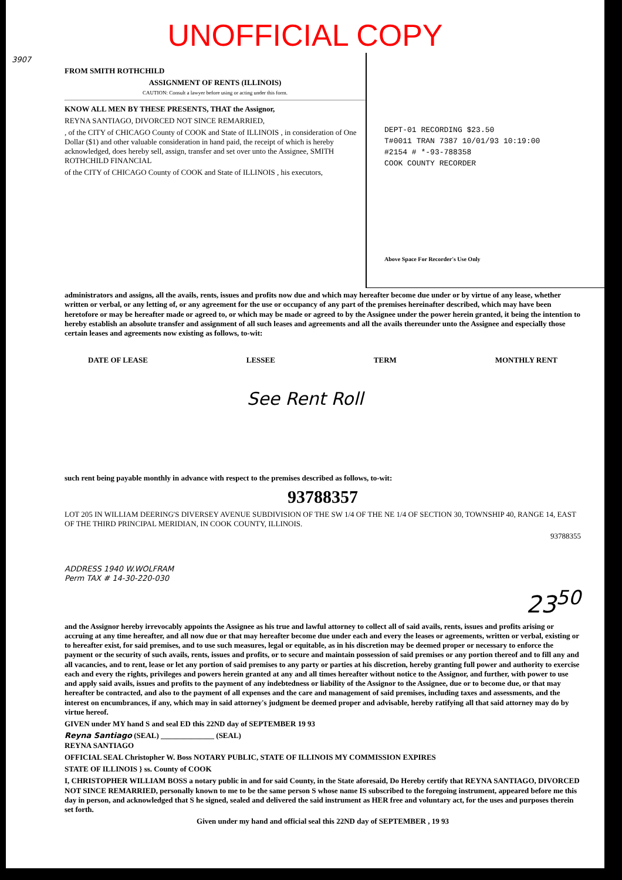UNOFFICIAL COPY
3907
FROM SMITH ROTHCHILD
ASSIGNMENT OF RENTS (ILLINOIS)
CAUTION: Consult a lawyer before using or acting under this form.
KNOW ALL MEN BY THESE PRESENTS, THAT the Assignor,
REYNA SANTIAGO, DIVORCED NOT SINCE REMARRIED,
, of the CITY of CHICAGO County of COOK and State of ILLINOIS , in consideration of One Dollar ($1) and other valuable consideration in hand paid, the receipt of which is hereby acknowledged, does hereby sell, assign, transfer and set over unto the Assignee, SMITH ROTHCHILD FINANCIAL
of the CITY of CHICAGO County of COOK and State of ILLINOIS , his executors,
DEPT-01 RECORDING $23.50
T#0011 TRAN 7387 10/01/93 10:19:00
#2154 # *-93-788358
COOK COUNTY RECORDER
Above Space For Recorder's Use Only
administrators and assigns, all the avails, rents, issues and profits now due and which may hereafter become due under or by virtue of any lease, whether written or verbal, or any letting of, or any agreement for the use or occupancy of any part of the premises hereinafter described, which may have been heretofore or may be hereafter made or agreed to, or which may be made or agreed to by the Assignee under the power herein granted, it being the intention to hereby establish an absolute transfer and assignment of all such leases and agreements and all the avails thereunder unto the Assignee and especially those certain leases and agreements now existing as follows, to-wit:
DATE OF LEASE LESSEE TERM MONTHLY RENT
See Rent Roll
such rent being payable monthly in advance with respect to the premises described as follows, to-wit:
93788357
LOT 205 IN WILLIAM DEERING'S DIVERSEY AVENUE SUBDIVISION OF THE SW 1/4 OF THE NE 1/4 OF SECTION 30, TOWNSHIP 40, RANGE 14, EAST OF THE THIRD PRINCIPAL MERIDIAN, IN COOK COUNTY, ILLINOIS.
93788355
ADDRESS 1940 W.WOLFRAM
Perm TAX # 14-30-220-030
23<sup>50</sup>
and the Assignor hereby irrevocably appoints the Assignee as his true and lawful attorney to collect all of said avails, rents, issues and profits arising or accruing at any time hereafter, and all now due or that may hereafter become due under each and every the leases or agreements, written or verbal, existing or to hereafter exist, for said premises, and to use such measures, legal or equitable, as in his discretion may be deemed proper or necessary to enforce the payment or the security of such avails, rents, issues and profits, or to secure and maintain possession of said premises or any portion thereof and to fill any and all vacancies, and to rent, lease or let any portion of said premises to any party or parties at his discretion, hereby granting full power and authority to exercise each and every the rights, privileges and powers herein granted at any and all times hereafter without notice to the Assignor, and further, with power to use and apply said avails, issues and profits to the payment of any indebtedness or liability of the Assignor to the Assignee, due or to become due, or that may hereafter be contracted, and also to the payment of all expenses and the care and management of said premises, including taxes and assessments, and the interest on encumbrances, if any, which may in said attorney's judgment be deemed proper and advisable, hereby ratifying all that said attorney may do by virtue hereof.
GIVEN under MY hand S and seal ED this 22ND day of SEPTEMBER 19 93
Reyna Santiago (SEAL) ______________ (SEAL)
REYNA SANTIAGO
OFFICIAL SEAL Christopher W. Boss NOTARY PUBLIC, STATE OF ILLINOIS MY COMMISSION EXPIRES
STATE OF ILLINOIS } ss. County of COOK
I, CHRISTOPHER WILLIAM BOSS a notary public in and for said County, in the State aforesaid, Do Hereby certify that REYNA SANTIAGO, DIVORCED NOT SINCE REMARRIED, personally known to me to be the same person S whose name IS subscribed to the foregoing instrument, appeared before me this day in person, and acknowledged that S he signed, sealed and delivered the said instrument as HER free and voluntary act, for the uses and purposes therein set forth.
Given under my hand and official seal this 22ND day of SEPTEMBER , 19 93